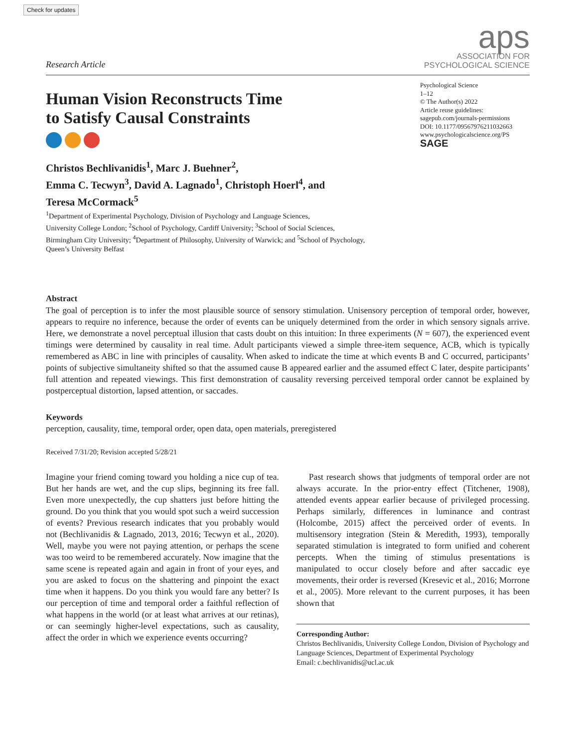Check for updates
Research Article
aps
ASSOCIATION FOR
PSYCHOLOGICAL SCIENCE
Human Vision Reconstructs Time
to Satisfy Causal Constraints
Psychological Science
1–12
© The Author(s) 2022
Article reuse guidelines:
sagepub.com/journals-permissions
DOI: 10.1177/09567976211032663
www.psychologicalscience.org/PS
SAGE
Christos Bechlivanidis<sup>1</sup>, Marc J. Buehner<sup>2</sup>,
Emma C. Tecwyn<sup>3</sup>, David A. Lagnado<sup>1</sup>, Christoph Hoerl<sup>4</sup>, and
Teresa McCormack<sup>5</sup>
<sup>1</sup> Department of Experimental Psychology, Division of Psychology and Language Sciences,
University College London; <sup>2</sup>School of Psychology, Cardiff University; <sup>3</sup>School of Social Sciences,
Birmingham City University; <sup>4</sup>Department of Philosophy, University of Warwick; and <sup>5</sup>School of Psychology,
Queen’s University Belfast
Abstract
The goal of perception is to infer the most plausible source of sensory stimulation. Unisensory perception of temporal order, however, appears to require no inference, because the order of events can be uniquely determined from the order in which sensory signals arrive. Here, we demonstrate a novel perceptual illusion that casts doubt on this intuition: In three experiments (N = 607), the experienced event timings were determined by causality in real time. Adult participants viewed a simple three-item sequence, ACB, which is typically remembered as ABC in line with principles of causality. When asked to indicate the time at which events B and C occurred, participants’ points of subjective simultaneity shifted so that the assumed cause B appeared earlier and the assumed effect C later, despite participants’ full attention and repeated viewings. This first demonstration of causality reversing perceived temporal order cannot be explained by postperceptual distortion, lapsed attention, or saccades.
Keywords
perception, causality, time, temporal order, open data, open materials, preregistered
Received 7/31/20; Revision accepted 5/28/21
Imagine your friend coming toward you holding a nice cup of tea. But her hands are wet, and the cup slips, beginning its free fall. Even more unexpectedly, the cup shatters just before hitting the ground. Do you think that you would spot such a weird succession of events? Previous research indicates that you probably would not (Bechlivanidis & Lagnado, 2013, 2016; Tecwyn et al., 2020). Well, maybe you were not paying attention, or perhaps the scene was too weird to be remembered accurately. Now imagine that the same scene is repeated again and again in front of your eyes, and you are asked to focus on the shattering and pinpoint the exact time when it happens. Do you think you would fare any better? Is our perception of time and temporal order a faithful reflection of what happens in the world (or at least what arrives at our retinas), or can seemingly higher-level expectations, such as causality, affect the order in which we experience events occurring?
Past research shows that judgments of temporal order are not always accurate. In the prior-entry effect (Titchener, 1908), attended events appear earlier because of privileged processing. Perhaps similarly, differences in luminance and contrast (Holcombe, 2015) affect the perceived order of events. In multisensory integration (Stein & Meredith, 1993), temporally separated stimulation is integrated to form unified and coherent percepts. When the timing of stimulus presentations is manipulated to occur closely before and after saccadic eye movements, their order is reversed (Kresevic et al., 2016; Morrone et al., 2005). More relevant to the current purposes, it has been shown that
Corresponding Author:
Christos Bechlivanidis, University College London, Division of Psychology and Language Sciences, Department of Experimental Psychology
Email: c.bechlivanidis@ucl.ac.uk